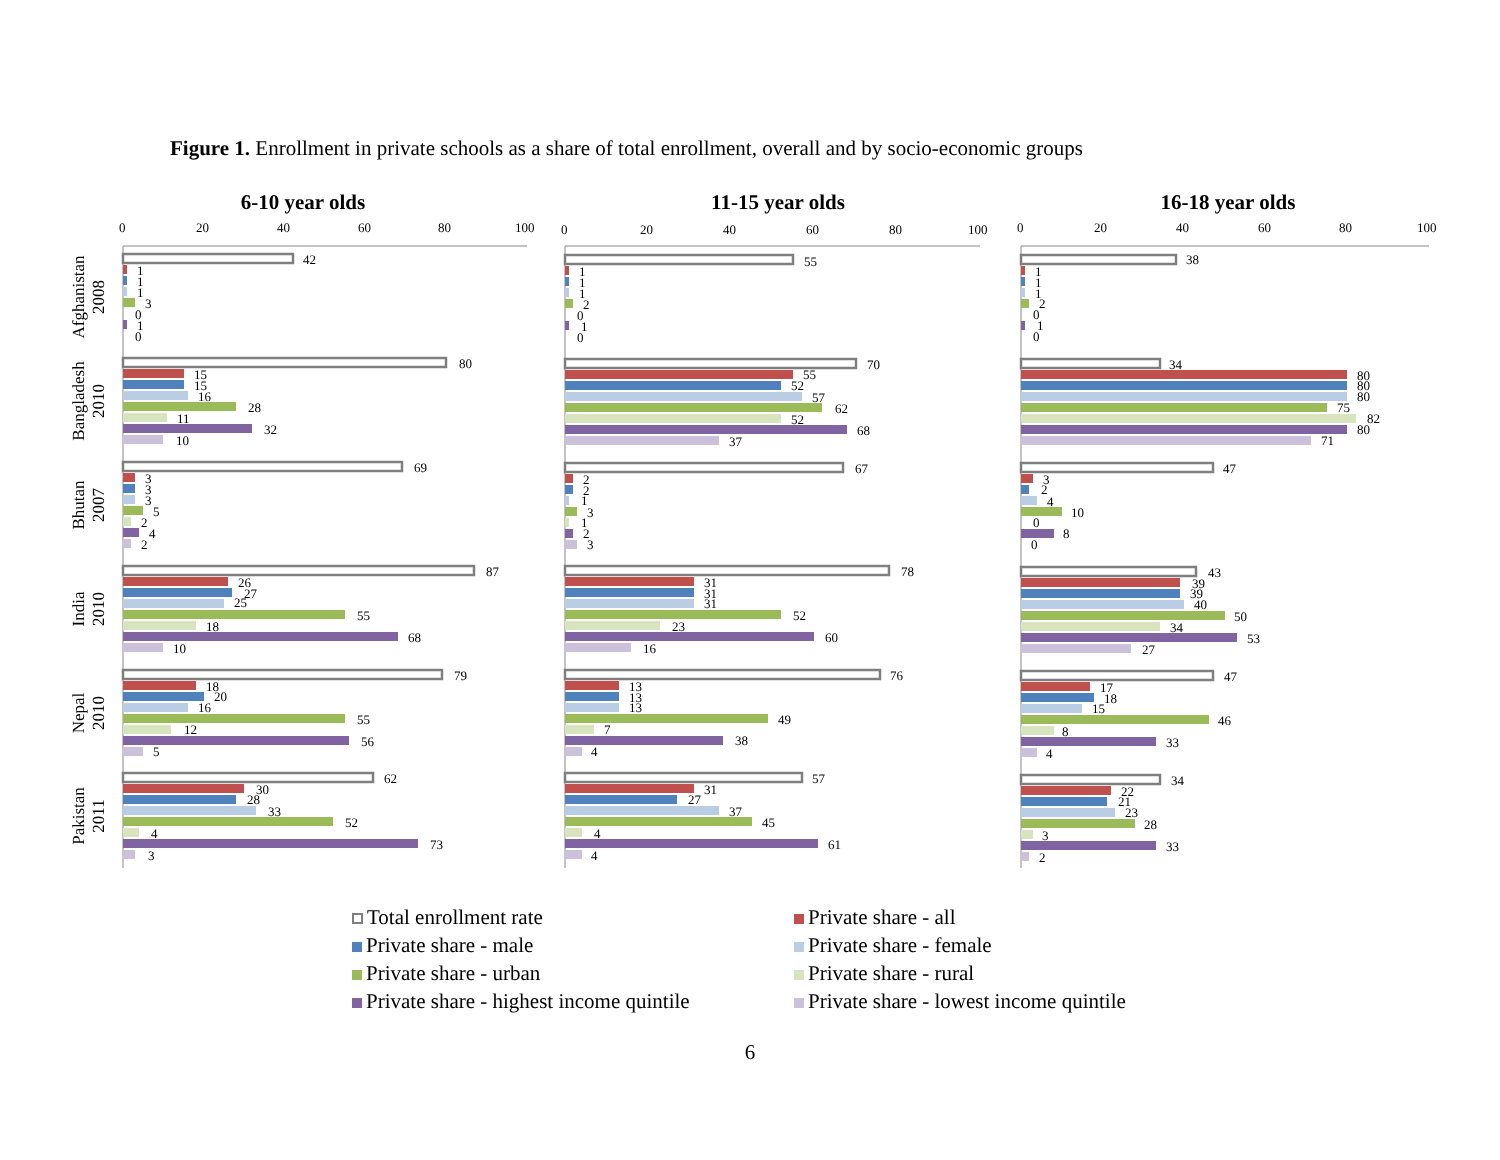Figure 1. Enrollment in private schools as a share of total enrollment, overall and by socio-economic groups
6-10 year olds
11-15 year olds
16-18 year olds
0
20
40
60
80
100
0
20
40
60
80
100
0
20
40
60
80
100
Afghanistan
2008
Bangladesh
2010
Bhutan
2007
India
2010
Nepal
2010
Pakistan
2011
42
1
1
1
3
0
1
0
80
15
15
16
28
11
32
10
69
3
3
3
5
2
4
2
87
26
27
25
55
18
68
10
79
18
20
16
55
12
56
5
62
30
28
33
52
4
73
3
55
1
1
1
2
0
1
0
70
55
52
57
62
52
68
37
67
2
2
1
3
1
2
3
78
31
31
31
52
23
60
16
76
13
13
13
49
7
38
4
57
31
27
37
45
4
61
4
38
1
1
1
2
0
1
0
34
80
80
80
75
82
80
71
47
3
2
4
10
0
8
0
43
39
39
40
50
34
53
27
47
17
18
15
46
8
33
4
34
22
21
23
28
3
33
2
Total enrollment rate
Private share - all
Private share - male
Private share - female
Private share - urban
Private share - rural
Private share - highest income quintile
Private share - lowest income quintile
6